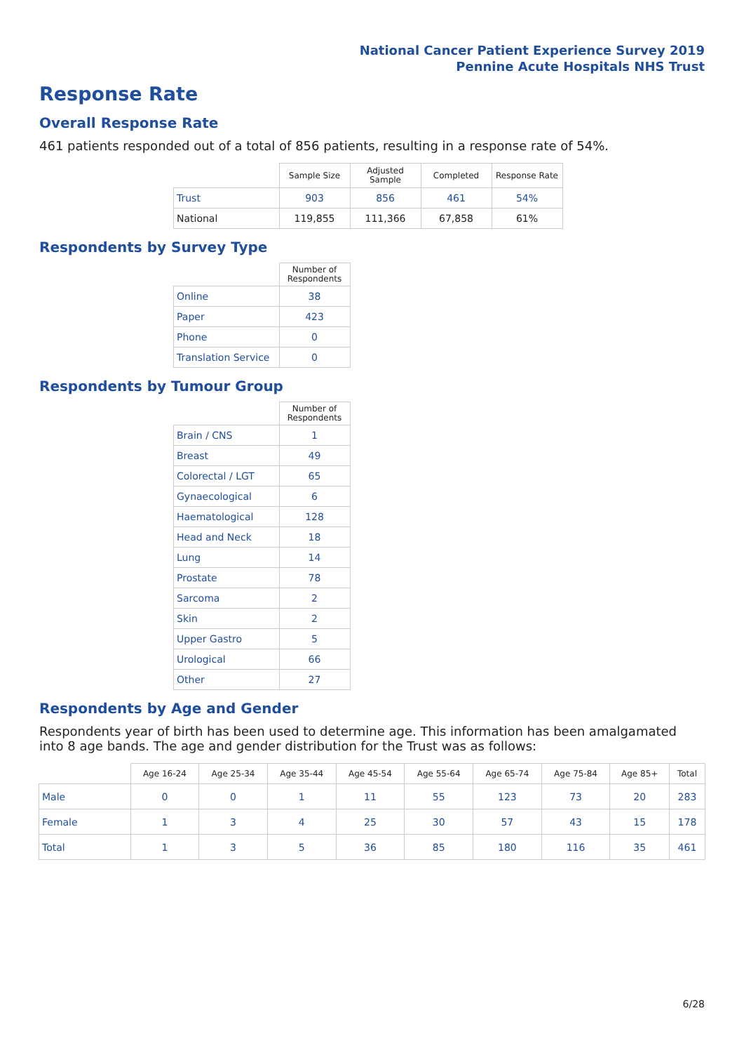National Cancer Patient Experience Survey 2019
Pennine Acute Hospitals NHS Trust
Response Rate
Overall Response Rate
461 patients responded out of a total of 856 patients, resulting in a response rate of 54%.
| | Sample Size | Adjusted Sample | Completed | Response Rate |
| --- | --- | --- | --- | --- |
| Trust | 903 | 856 | 461 | 54% |
| National | 119,855 | 111,366 | 67,858 | 61% |
Respondents by Survey Type
| | Number of Respondents |
| --- | --- |
| Online | 38 |
| Paper | 423 |
| Phone | 0 |
| Translation Service | 0 |
Respondents by Tumour Group
| | Number of Respondents |
| --- | --- |
| Brain / CNS | 1 |
| Breast | 49 |
| Colorectal / LGT | 65 |
| Gynaecological | 6 |
| Haematological | 128 |
| Head and Neck | 18 |
| Lung | 14 |
| Prostate | 78 |
| Sarcoma | 2 |
| Skin | 2 |
| Upper Gastro | 5 |
| Urological | 66 |
| Other | 27 |
Respondents by Age and Gender
Respondents year of birth has been used to determine age. This information has been amalgamated into 8 age bands. The age and gender distribution for the Trust was as follows:
| | Age 16-24 | Age 25-34 | Age 35-44 | Age 45-54 | Age 55-64 | Age 65-74 | Age 75-84 | Age 85+ | Total |
| --- | --- | --- | --- | --- | --- | --- | --- | --- | --- |
| Male | 0 | 0 | 1 | 11 | 55 | 123 | 73 | 20 | 283 |
| Female | 1 | 3 | 4 | 25 | 30 | 57 | 43 | 15 | 178 |
| Total | 1 | 3 | 5 | 36 | 85 | 180 | 116 | 35 | 461 |
6/28